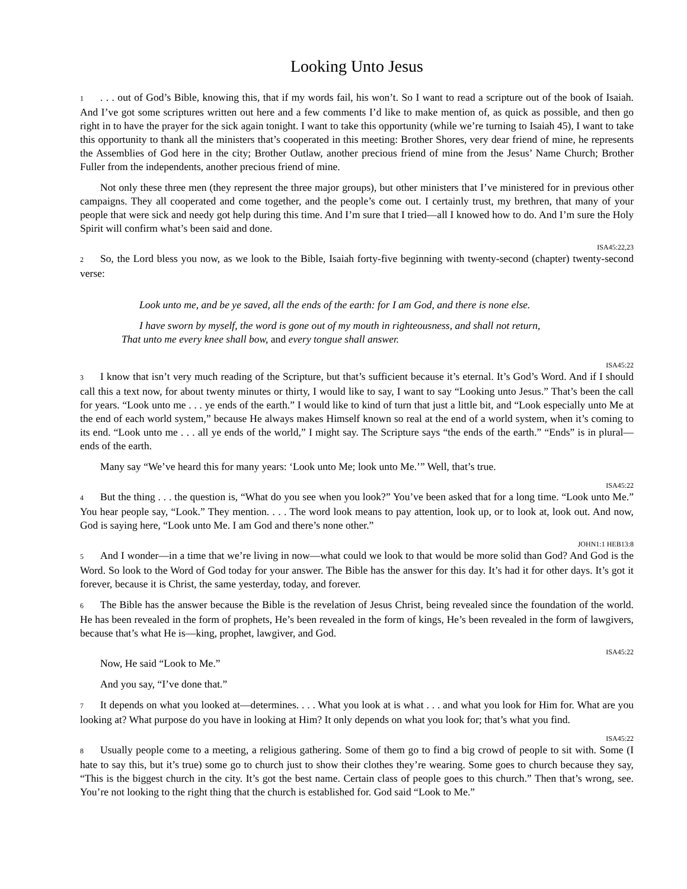Looking Unto Jesus
1. . . out of God’s Bible, knowing this, that if my words fail, his won’t. So I want to read a scripture out of the book of Isaiah. And I’ve got some scriptures written out here and a few comments I’d like to make mention of, as quick as possible, and then go right in to have the prayer for the sick again tonight. I want to take this opportunity (while we’re turning to Isaiah 45), I want to take this opportunity to thank all the ministers that’s cooperated in this meeting: Brother Shores, very dear friend of mine, he represents the Assemblies of God here in the city; Brother Outlaw, another precious friend of mine from the Jesus’ Name Church; Brother Fuller from the independents, another precious friend of mine.
Not only these three men (they represent the three major groups), but other ministers that I’ve ministered for in previous other campaigns. They all cooperated and come together, and the people’s come out. I certainly trust, my brethren, that many of your people that were sick and needy got help during this time. And I’m sure that I tried—all I knowed how to do. And I’m sure the Holy Spirit will confirm what’s been said and done.
ISA45:22,23
2 So, the Lord bless you now, as we look to the Bible, Isaiah forty-five beginning with twenty-second (chapter) twenty-second verse:
Look unto me, and be ye saved, all the ends of the earth: for I am God, and there is none else.
I have sworn by myself, the word is gone out of my mouth in righteousness, and shall not return,
That unto me every knee shall bow, and every tongue shall answer.
ISA45:22
3 I know that isn’t very much reading of the Scripture, but that’s sufficient because it’s eternal. It’s God’s Word. And if I should call this a text now, for about twenty minutes or thirty, I would like to say, I want to say “Looking unto Jesus.” That’s been the call for years. “Look unto me . . . ye ends of the earth.” I would like to kind of turn that just a little bit, and “Look especially unto Me at the end of each world system,” because He always makes Himself known so real at the end of a world system, when it’s coming to its end. “Look unto me . . . all ye ends of the world,” I might say. The Scripture says “the ends of the earth.” “Ends” is in plural—ends of the earth.
Many say “We’ve heard this for many years: ‘Look unto Me; look unto Me.’” Well, that’s true.
ISA45:22
4 But the thing . . . the question is, “What do you see when you look?” You’ve been asked that for a long time. “Look unto Me.” You hear people say, “Look.” They mention. . . . The word look means to pay attention, look up, or to look at, look out. And now, God is saying here, “Look unto Me. I am God and there’s none other.”
JOHN1:1 HEB13:8
5 And I wonder—in a time that we’re living in now—what could we look to that would be more solid than God? And God is the Word. So look to the Word of God today for your answer. The Bible has the answer for this day. It’s had it for other days. It’s got it forever, because it is Christ, the same yesterday, today, and forever.
6 The Bible has the answer because the Bible is the revelation of Jesus Christ, being revealed since the foundation of the world. He has been revealed in the form of prophets, He’s been revealed in the form of kings, He’s been revealed in the form of lawgivers, because that’s what He is—king, prophet, lawgiver, and God.
ISA45:22
Now, He said “Look to Me.”
And you say, “I’ve done that.”
7 It depends on what you looked at—determines. . . . What you look at is what . . . and what you look for Him for. What are you looking at? What purpose do you have in looking at Him? It only depends on what you look for; that’s what you find.
ISA45:22
8 Usually people come to a meeting, a religious gathering. Some of them go to find a big crowd of people to sit with. Some (I hate to say this, but it’s true) some go to church just to show their clothes they’re wearing. Some goes to church because they say, “This is the biggest church in the city. It’s got the best name. Certain class of people goes to this church.” Then that’s wrong, see. You’re not looking to the right thing that the church is established for. God said “Look to Me.”